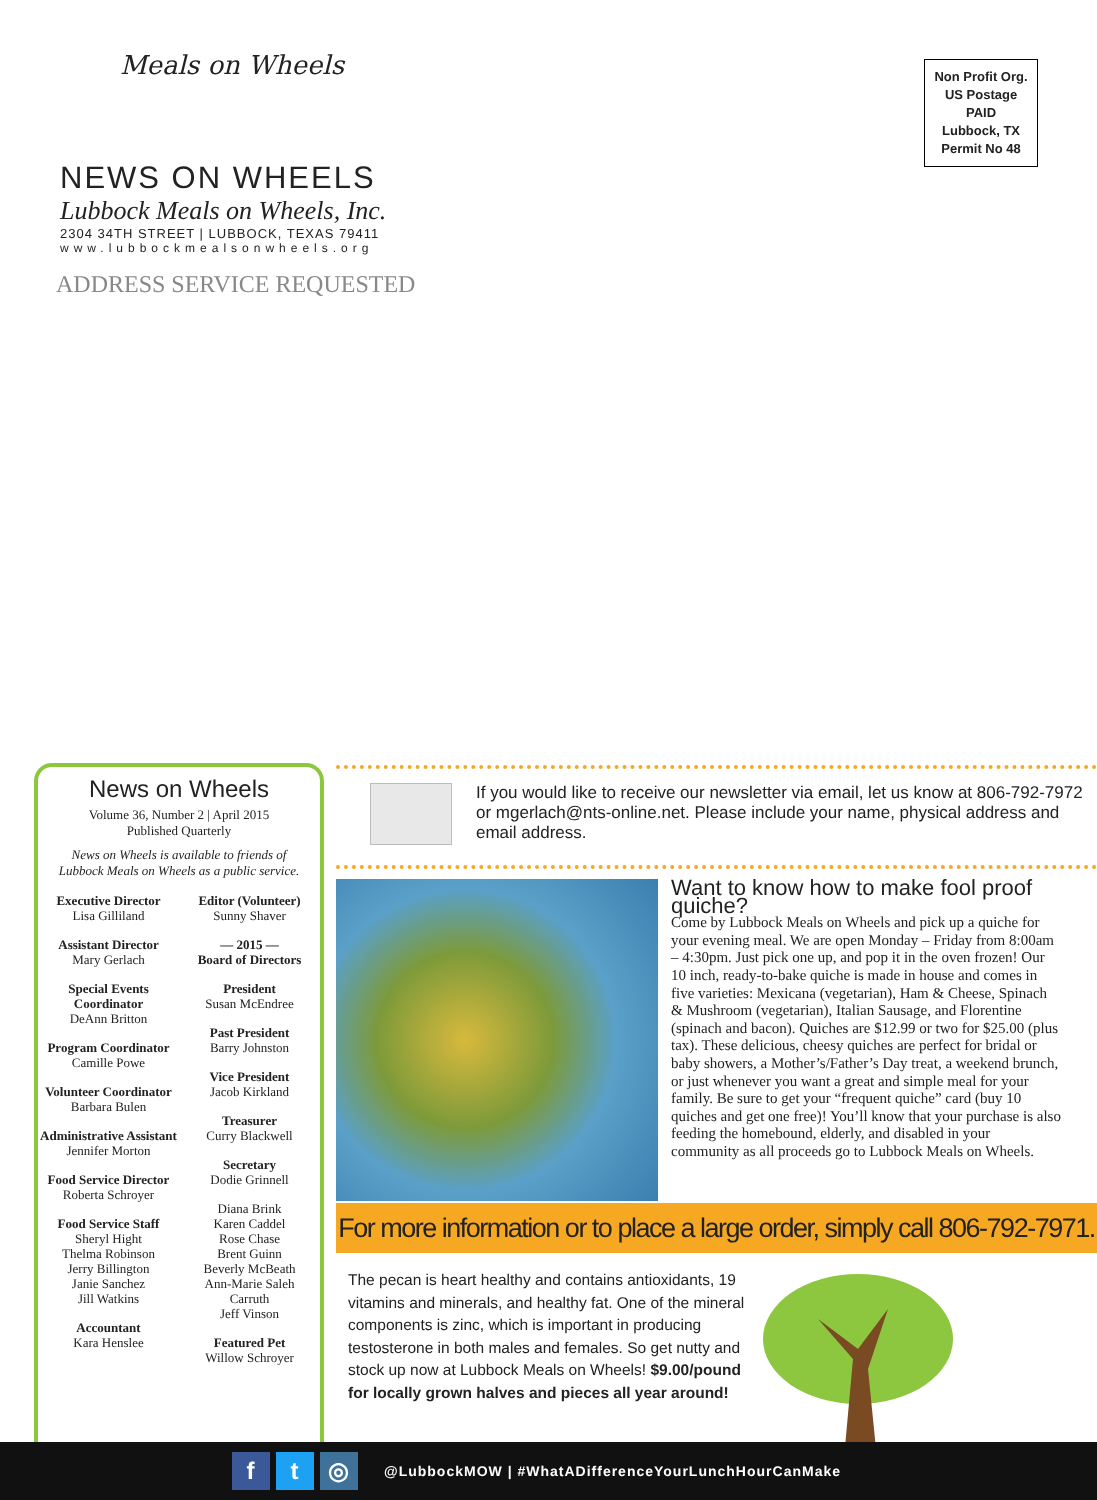Meals on Wheels
NEWS ON WHEELS
Lubbock Meals on Wheels, Inc.
2304 34TH STREET | LUBBOCK, TEXAS 79411
www.lubbockmealsonwheels.org
ADDRESS SERVICE REQUESTED
Non Profit Org.
US Postage
PAID
Lubbock, TX
Permit No 48
News on Wheels
Volume 36, Number 2 | April 2015
Published Quarterly
News on Wheels is available to friends of
Lubbock Meals on Wheels as a public service.
Executive Director
Lisa Gilliland
Assistant Director
Mary Gerlach
Special Events Coordinator
DeAnn Britton
Program Coordinator
Camille Powe
Volunteer Coordinator
Barbara Bulen
Administrative Assistant
Jennifer Morton
Food Service Director
Roberta Schroyer
Food Service Staff
Sheryl Hight
Thelma Robinson
Jerry Billington
Janie Sanchez
Jill Watkins
Accountant
Kara Henslee
Editor (Volunteer)
Sunny Shaver
— 2015 —
Board of Directors
President
Susan McEndree
Past President
Barry Johnston
Vice President
Jacob Kirkland
Treasurer
Curry Blackwell
Secretary
Dodie Grinnell
Diana Brink
Karen Caddel
Rose Chase
Brent Guinn
Beverly McBeath
Ann-Marie Saleh
Carruth
Jeff Vinson
Featured Pet
Willow Schroyer
If you would like to receive our newsletter via email, let us know at 806-792-7972 or mgerlach@nts-online.net. Please include your name, physical address and email address.
Want to know how to make fool proof quiche?
Come by Lubbock Meals on Wheels and pick up a quiche for your evening meal. We are open Monday – Friday from 8:00am – 4:30pm. Just pick one up, and pop it in the oven frozen! Our 10 inch, ready-to-bake quiche is made in house and comes in five varieties: Mexicana (vegetarian), Ham & Cheese, Spinach & Mushroom (vegetarian), Italian Sausage, and Florentine (spinach and bacon). Quiches are $12.99 or two for $25.00 (plus tax). These delicious, cheesy quiches are perfect for bridal or baby showers, a Mother’s/Father’s Day treat, a weekend brunch, or just whenever you want a great and simple meal for your family. Be sure to get your “frequent quiche” card (buy 10 quiches and get one free)! You’ll know that your purchase is also feeding the homebound, elderly, and disabled in your community as all proceeds go to Lubbock Meals on Wheels.
For more information or to place a large order, simply call 806-792-7971.
The pecan is heart healthy and contains antioxidants, 19 vitamins and minerals, and healthy fat. One of the mineral components is zinc, which is important in producing testosterone in both males and females. So get nutty and stock up now at Lubbock Meals on Wheels! $9.00/pound for locally grown halves and pieces all year around!
ft ◎ @LubbockMOW | #WhatADifferenceYourLunchHourCanMake